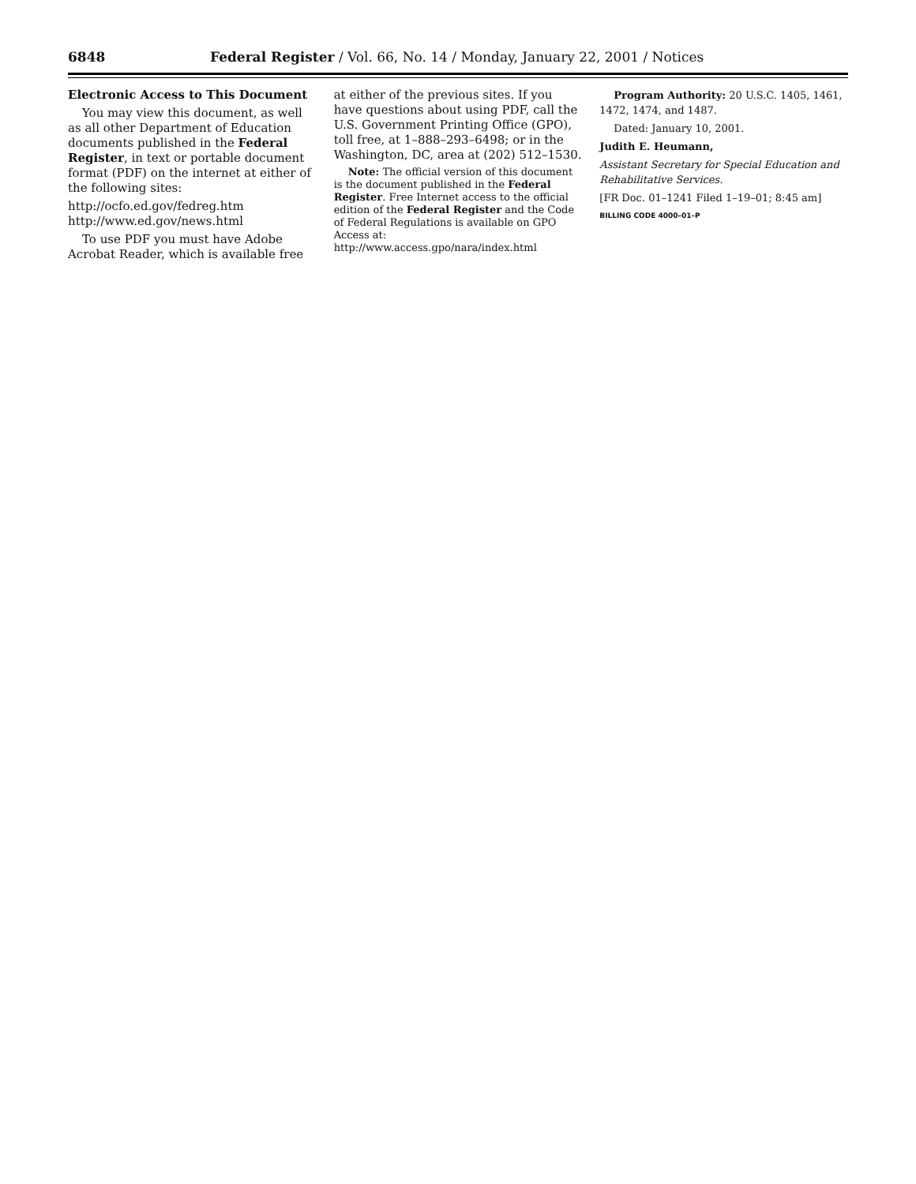6848 Federal Register / Vol. 66, No. 14 / Monday, January 22, 2001 / Notices
Electronic Access to This Document
You may view this document, as well as all other Department of Education documents published in the Federal Register, in text or portable document format (PDF) on the internet at either of the following sites:
http://ocfo.ed.gov/fedreg.htm
http://www.ed.gov/news.html
To use PDF you must have Adobe Acrobat Reader, which is available free
at either of the previous sites. If you have questions about using PDF, call the U.S. Government Printing Office (GPO), toll free, at 1–888–293–6498; or in the Washington, DC, area at (202) 512–1530.
Note: The official version of this document is the document published in the Federal Register. Free Internet access to the official edition of the Federal Register and the Code of Federal Regulations is available on GPO Access at: http://www.access.gpo/nara/index.html
Program Authority: 20 U.S.C. 1405, 1461, 1472, 1474, and 1487.
Dated: January 10, 2001.
Judith E. Heumann,
Assistant Secretary for Special Education and Rehabilitative Services.
[FR Doc. 01–1241 Filed 1–19–01; 8:45 am]
BILLING CODE 4000–01–P